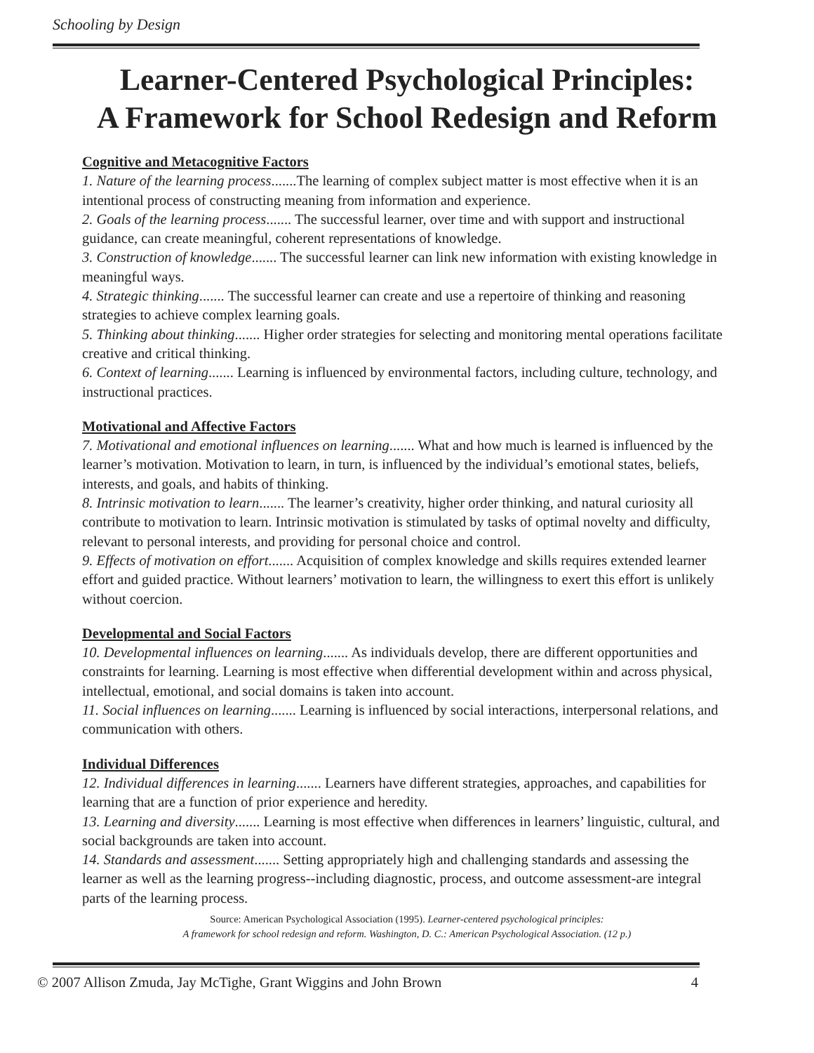Schooling by Design
Learner-Centered Psychological Principles:
A Framework for School Redesign and Reform
Cognitive and Metacognitive Factors
1. Nature of the learning process.......The learning of complex subject matter is most effective when it is an intentional process of constructing meaning from information and experience.
2. Goals of the learning process....... The successful learner, over time and with support and instructional guidance, can create meaningful, coherent representations of knowledge.
3. Construction of knowledge....... The successful learner can link new information with existing knowledge in meaningful ways.
4. Strategic thinking....... The successful learner can create and use a repertoire of thinking and reasoning strategies to achieve complex learning goals.
5. Thinking about thinking....... Higher order strategies for selecting and monitoring mental operations facilitate creative and critical thinking.
6. Context of learning....... Learning is influenced by environmental factors, including culture, technology, and instructional practices.
Motivational and Affective Factors
7. Motivational and emotional influences on learning....... What and how much is learned is influenced by the learner’s motivation. Motivation to learn, in turn, is influenced by the individual’s emotional states, beliefs, interests, and goals, and habits of thinking.
8. Intrinsic motivation to learn....... The learner’s creativity, higher order thinking, and natural curiosity all contribute to motivation to learn. Intrinsic motivation is stimulated by tasks of optimal novelty and difficulty, relevant to personal interests, and providing for personal choice and control.
9. Effects of motivation on effort....... Acquisition of complex knowledge and skills requires extended learner effort and guided practice. Without learners’ motivation to learn, the willingness to exert this effort is unlikely without coercion.
Developmental and Social Factors
10. Developmental influences on learning....... As individuals develop, there are different opportunities and constraints for learning. Learning is most effective when differential development within and across physical, intellectual, emotional, and social domains is taken into account.
11. Social influences on learning....... Learning is influenced by social interactions, interpersonal relations, and communication with others.
Individual Differences
12. Individual differences in learning....... Learners have different strategies, approaches, and capabilities for learning that are a function of prior experience and heredity.
13. Learning and diversity....... Learning is most effective when differences in learners’ linguistic, cultural, and social backgrounds are taken into account.
14. Standards and assessment....... Setting appropriately high and challenging standards and assessing the learner as well as the learning progress--including diagnostic, process, and outcome assessment-are integral parts of the learning process.
Source: American Psychological Association (1995). Learner-centered psychological principles:
A framework for school redesign and reform. Washington, D. C.: American Psychological Association. (12 p.)
© 2007 Allison Zmuda, Jay McTighe, Grant Wiggins and John Brown 4